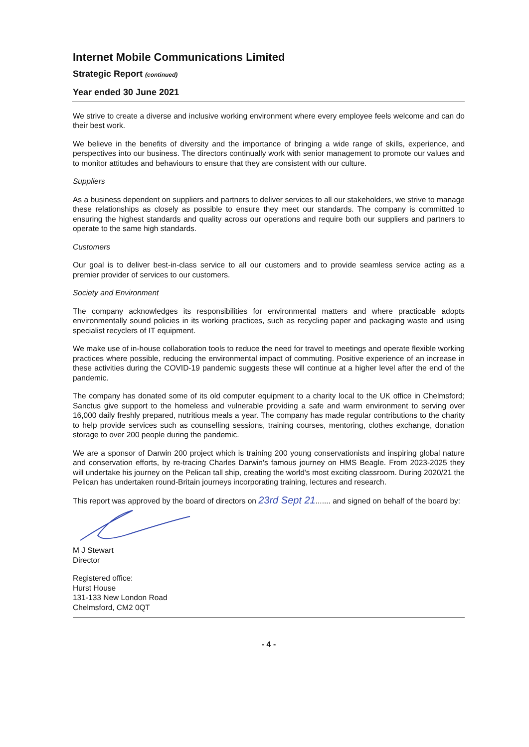Internet Mobile Communications Limited
Strategic Report (continued)
Year ended 30 June 2021
We strive to create a diverse and inclusive working environment where every employee feels welcome and can do their best work.
We believe in the benefits of diversity and the importance of bringing a wide range of skills, experience, and perspectives into our business. The directors continually work with senior management to promote our values and to monitor attitudes and behaviours to ensure that they are consistent with our culture.
Suppliers
As a business dependent on suppliers and partners to deliver services to all our stakeholders, we strive to manage these relationships as closely as possible to ensure they meet our standards. The company is committed to ensuring the highest standards and quality across our operations and require both our suppliers and partners to operate to the same high standards.
Customers
Our goal is to deliver best-in-class service to all our customers and to provide seamless service acting as a premier provider of services to our customers.
Society and Environment
The company acknowledges its responsibilities for environmental matters and where practicable adopts environmentally sound policies in its working practices, such as recycling paper and packaging waste and using specialist recyclers of IT equipment.
We make use of in-house collaboration tools to reduce the need for travel to meetings and operate flexible working practices where possible, reducing the environmental impact of commuting. Positive experience of an increase in these activities during the COVID-19 pandemic suggests these will continue at a higher level after the end of the pandemic.
The company has donated some of its old computer equipment to a charity local to the UK office in Chelmsford; Sanctus give support to the homeless and vulnerable providing a safe and warm environment to serving over 16,000 daily freshly prepared, nutritious meals a year. The company has made regular contributions to the charity to help provide services such as counselling sessions, training courses, mentoring, clothes exchange, donation storage to over 200 people during the pandemic.
We are a sponsor of Darwin 200 project which is training 200 young conservationists and inspiring global nature and conservation efforts, by re-tracing Charles Darwin's famous journey on HMS Beagle. From 2023-2025 they will undertake his journey on the Pelican tall ship, creating the world's most exciting classroom. During 2020/21 the Pelican has undertaken round-Britain journeys incorporating training, lectures and research.
This report was approved by the board of directors on 23rd Sept 21....... and signed on behalf of the board by:
M J Stewart
Director
Registered office:
Hurst House
131-133 New London Road
Chelmsford, CM2 0QT
- 4 -